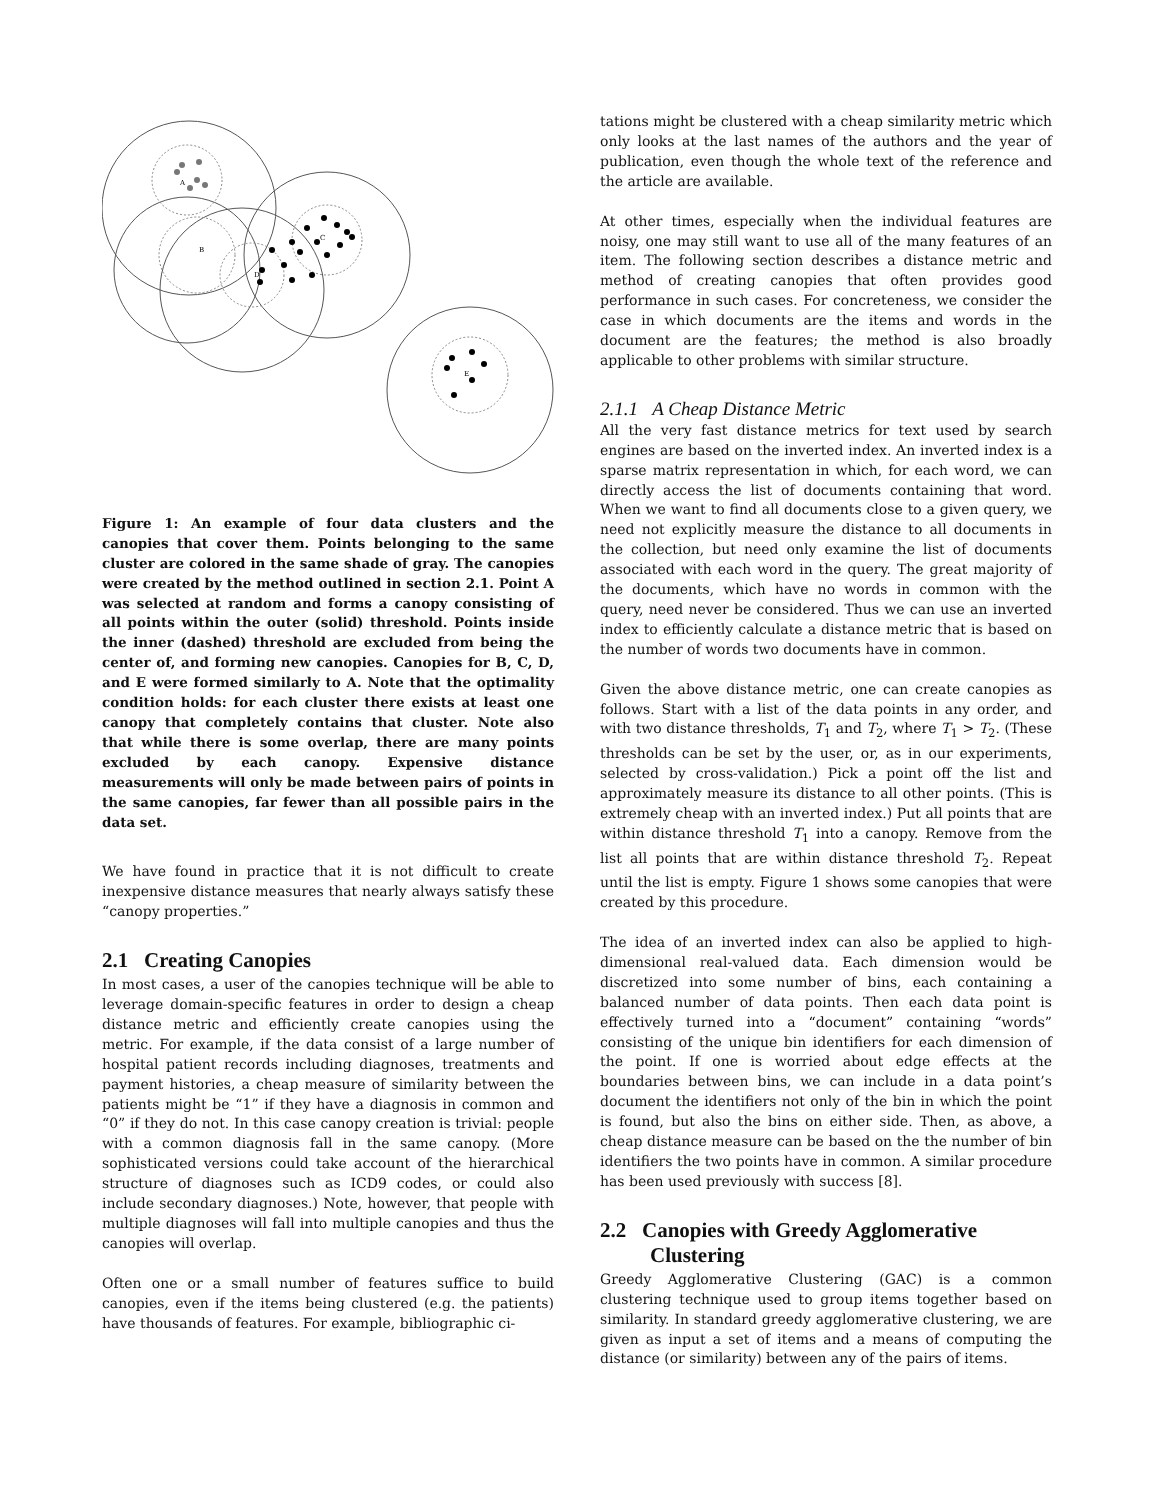A
B
C
D
E
Figure 1: An example of four data clusters and the canopies that cover them. Points belonging to the same cluster are colored in the same shade of gray. The canopies were created by the method outlined in section 2.1. Point A was selected at random and forms a canopy consisting of all points within the outer (solid) threshold. Points inside the inner (dashed) threshold are excluded from being the center of, and forming new canopies. Canopies for B, C, D, and E were formed similarly to A. Note that the optimality condition holds: for each cluster there exists at least one canopy that completely contains that cluster. Note also that while there is some overlap, there are many points excluded by each canopy. Expensive distance measurements will only be made between pairs of points in the same canopies, far fewer than all possible pairs in the data set.
We have found in practice that it is not difficult to create inexpensive distance measures that nearly always satisfy these “canopy properties.”
2.1 Creating Canopies
In most cases, a user of the canopies technique will be able to leverage domain-specific features in order to design a cheap distance metric and efficiently create canopies using the metric. For example, if the data consist of a large number of hospital patient records including diagnoses, treatments and payment histories, a cheap measure of similarity between the patients might be “1” if they have a diagnosis in common and “0” if they do not. In this case canopy creation is trivial: people with a common diagnosis fall in the same canopy. (More sophisticated versions could take account of the hierarchical structure of diagnoses such as ICD9 codes, or could also include secondary diagnoses.) Note, however, that people with multiple diagnoses will fall into multiple canopies and thus the canopies will overlap.
Often one or a small number of features suffice to build canopies, even if the items being clustered (e.g. the patients) have thousands of features. For example, bibliographic ci-
tations might be clustered with a cheap similarity metric which only looks at the last names of the authors and the year of publication, even though the whole text of the reference and the article are available.
At other times, especially when the individual features are noisy, one may still want to use all of the many features of an item. The following section describes a distance metric and method of creating canopies that often provides good performance in such cases. For concreteness, we consider the case in which documents are the items and words in the document are the features; the method is also broadly applicable to other problems with similar structure.
2.1.1 A Cheap Distance Metric
All the very fast distance metrics for text used by search engines are based on the inverted index. An inverted index is a sparse matrix representation in which, for each word, we can directly access the list of documents containing that word. When we want to find all documents close to a given query, we need not explicitly measure the distance to all documents in the collection, but need only examine the list of documents associated with each word in the query. The great majority of the documents, which have no words in common with the query, need never be considered. Thus we can use an inverted index to efficiently calculate a distance metric that is based on the number of words two documents have in common.
Given the above distance metric, one can create canopies as follows. Start with a list of the data points in any order, and with two distance thresholds, T<sub>1</sub> and T<sub>2</sub>, where T<sub>1</sub> > T<sub>2</sub>. (These thresholds can be set by the user, or, as in our experiments, selected by cross-validation.) Pick a point off the list and approximately measure its distance to all other points. (This is extremely cheap with an inverted index.) Put all points that are within distance threshold T<sub>1</sub> into a canopy. Remove from the list all points that are within distance threshold T<sub>2</sub>. Repeat until the list is empty. Figure 1 shows some canopies that were created by this procedure.
The idea of an inverted index can also be applied to high-dimensional real-valued data. Each dimension would be discretized into some number of bins, each containing a balanced number of data points. Then each data point is effectively turned into a “document” containing “words” consisting of the unique bin identifiers for each dimension of the point. If one is worried about edge effects at the boundaries between bins, we can include in a data point’s document the identifiers not only of the bin in which the point is found, but also the bins on either side. Then, as above, a cheap distance measure can be based on the the number of bin identifiers the two points have in common. A similar procedure has been used previously with success [8].
2.2 Canopies with Greedy Agglomerative
Clustering
Greedy Agglomerative Clustering (GAC) is a common clustering technique used to group items together based on similarity. In standard greedy agglomerative clustering, we are given as input a set of items and a means of computing the distance (or similarity) between any of the pairs of items.